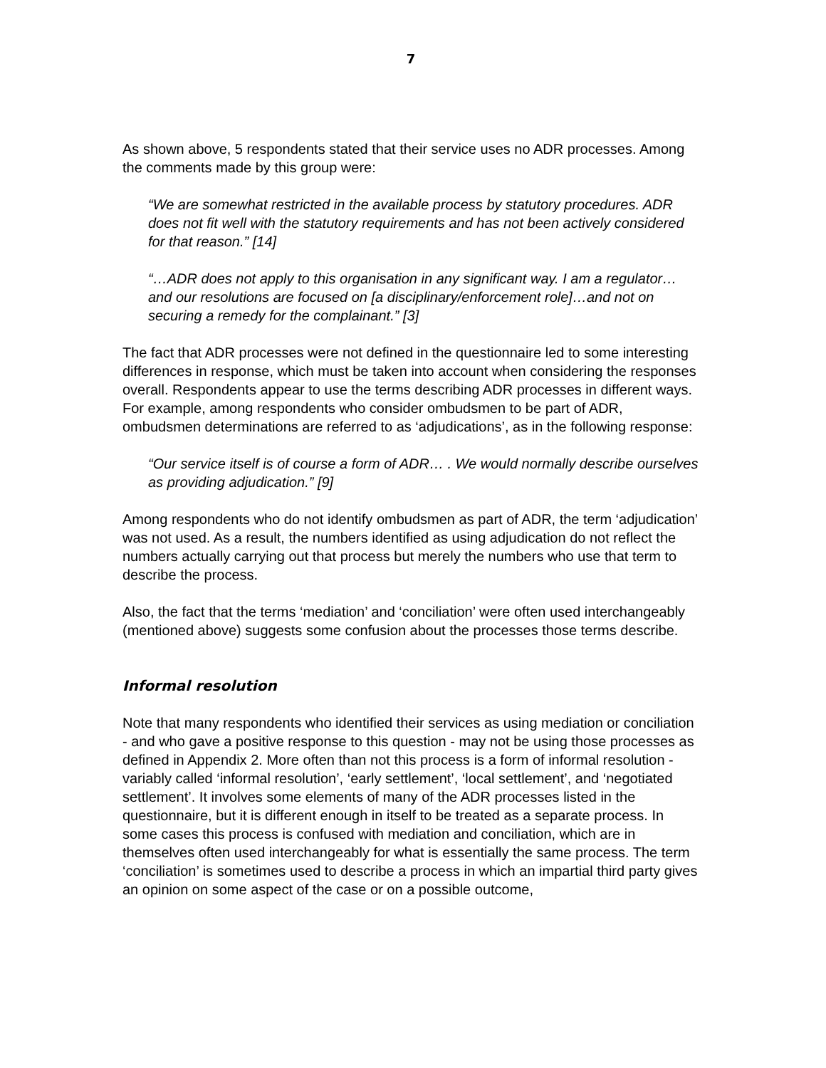7
As shown above, 5 respondents stated that their service uses no ADR processes. Among the comments made by this group were:
“We are somewhat restricted in the available process by statutory procedures. ADR does not fit well with the statutory requirements and has not been actively considered for that reason.” [14]
“…ADR does not apply to this organisation in any significant way. I am a regulator…and our resolutions are focused on [a disciplinary/enforcement role]…and not on securing a remedy for the complainant.” [3]
The fact that ADR processes were not defined in the questionnaire led to some interesting differences in response, which must be taken into account when considering the responses overall. Respondents appear to use the terms describing ADR processes in different ways. For example, among respondents who consider ombudsmen to be part of ADR, ombudsmen determinations are referred to as ‘adjudications’, as in the following response:
“Our service itself is of course a form of ADR… . We would normally describe ourselves as providing adjudication.” [9]
Among respondents who do not identify ombudsmen as part of ADR, the term ‘adjudication’ was not used. As a result, the numbers identified as using adjudication do not reflect the numbers actually carrying out that process but merely the numbers who use that term to describe the process.
Also, the fact that the terms ‘mediation’ and ‘conciliation’ were often used interchangeably (mentioned above) suggests some confusion about the processes those terms describe.
Informal resolution
Note that many respondents who identified their services as using mediation or conciliation - and who gave a positive response to this question - may not be using those processes as defined in Appendix 2. More often than not this process is a form of informal resolution - variably called ‘informal resolution’, ‘early settlement’, ‘local settlement’, and ‘negotiated settlement’. It involves some elements of many of the ADR processes listed in the questionnaire, but it is different enough in itself to be treated as a separate process. In some cases this process is confused with mediation and conciliation, which are in themselves often used interchangeably for what is essentially the same process. The term ‘conciliation’ is sometimes used to describe a process in which an impartial third party gives an opinion on some aspect of the case or on a possible outcome,